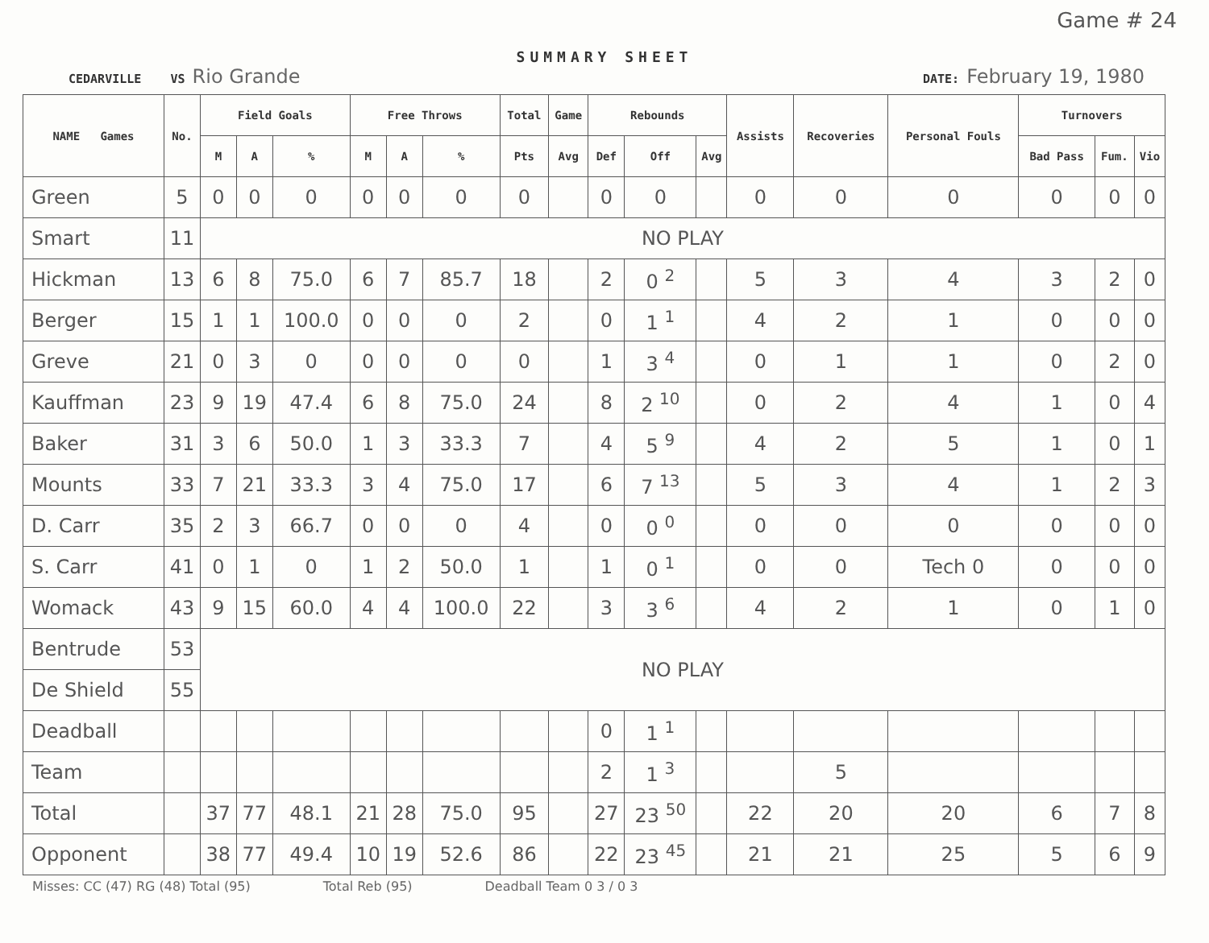Game # 24
SUMMARY SHEET
CEDARVILLE VS Rio Grande DATE: February 19, 1980
| NAME Games | No. | Field Goals | | | Free Throws | | | Total | Game | Rebounds | | | Assists | Recoveries | Personal Fouls | Turnovers | | |
| --- | --- | --- | --- | --- | --- | --- | --- | --- | --- | --- | --- | --- | --- | --- | --- | --- | --- | --- |
| | | M | A | % | M | A | % | Pts | Avg | Def | Off | Avg | | | | Bad Pass | Fum. | Vio |
| Green | 5 | 0 | 0 | 0 | 0 | 0 | 0 | 0 | | 0 | 0 | | 0 | 0 | 0 | 0 | 0 | 0 |
| Smart | 11 | NO PLAY | | | | | | | | | | | | | | | | |
| Hickman | 13 | 6 | 8 | 75.0 | 6 | 7 | 85.7 | 18 | | 2 | 0 <sup>2</sup> | | 5 | 3 | 4 | 3 | 2 | 0 |
| Berger | 15 | 1 | 1 | 100.0 | 0 | 0 | 0 | 2 | | 0 | 1 <sup>1</sup> | | 4 | 2 | 1 | 0 | 0 | 0 |
| Greve | 21 | 0 | 3 | 0 | 0 | 0 | 0 | 0 | | 1 | 3 <sup>4</sup> | | 0 | 1 | 1 | 0 | 2 | 0 |
| Kauffman | 23 | 9 | 19 | 47.4 | 6 | 8 | 75.0 | 24 | | 8 | 2 <sup>10</sup> | | 0 | 2 | 4 | 1 | 0 | 4 |
| Baker | 31 | 3 | 6 | 50.0 | 1 | 3 | 33.3 | 7 | | 4 | 5 <sup>9</sup> | | 4 | 2 | 5 | 1 | 0 | 1 |
| Mounts | 33 | 7 | 21 | 33.3 | 3 | 4 | 75.0 | 17 | | 6 | 7 <sup>13</sup> | | 5 | 3 | 4 | 1 | 2 | 3 |
| D. Carr | 35 | 2 | 3 | 66.7 | 0 | 0 | 0 | 4 | | 0 | 0 <sup>0</sup> | | 0 | 0 | 0 | 0 | 0 | 0 |
| S. Carr | 41 | 0 | 1 | 0 | 1 | 2 | 50.0 | 1 | | 1 | 0 <sup>1</sup> | | 0 | 0 | Tech 0 | 0 | 0 | 0 |
| Womack | 43 | 9 | 15 | 60.0 | 4 | 4 | 100.0 | 22 | | 3 | 3 <sup>6</sup> | | 4 | 2 | 1 | 0 | 1 | 0 |
| Bentrude | 53 | NO PLAY | | | | | | | | | | | | | | | | |
| De Shield | 55 | | | | | | | | | | | | | | | | | |
| Deadball | | | | | | | | | | 0 | 1 <sup>1</sup> | | | | | | | |
| Team | | | | | | | | | | 2 | 1 <sup>3</sup> | | | 5 | | | | |
| Total | | 37 | 77 | 48.1 | 21 | 28 | 75.0 | 95 | | 27 | 23 <sup>50</sup> | | 22 | 20 | 20 | 6 | 7 | 8 |
| Opponent | | 38 | 77 | 49.4 | 10 | 19 | 52.6 | 86 | | 22 | 23 <sup>45</sup> | | 21 | 21 | 25 | 5 | 6 | 9 |
Misses: CC (47) RG (48) Total (95) Total Reb (95) Deadball Team 0 3 / 0 3